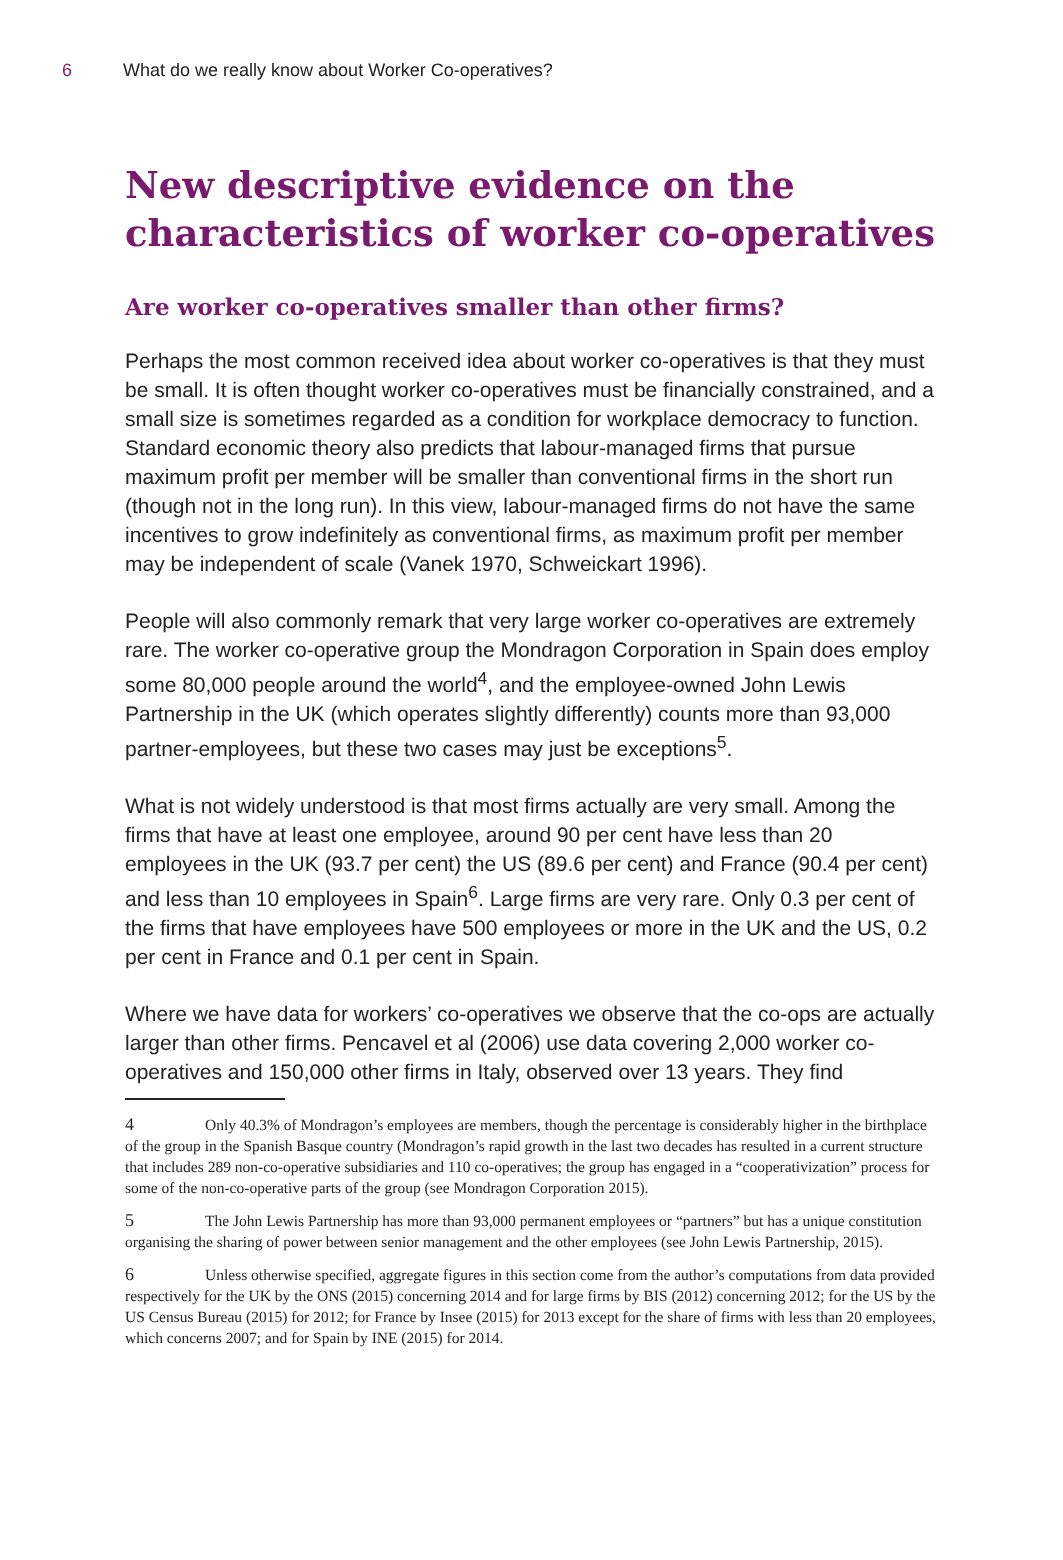6 What do we really know about Worker Co-operatives?
New descriptive evidence on the characteristics of worker co-operatives
Are worker co-operatives smaller than other firms?
Perhaps the most common received idea about worker co-operatives is that they must be small. It is often thought worker co-operatives must be financially constrained, and a small size is sometimes regarded as a condition for workplace democracy to function. Standard economic theory also predicts that labour-managed firms that pursue maximum profit per member will be smaller than conventional firms in the short run (though not in the long run). In this view, labour-managed firms do not have the same incentives to grow indefinitely as conventional firms, as maximum profit per member may be independent of scale (Vanek 1970, Schweickart 1996).
People will also commonly remark that very large worker co-operatives are extremely rare. The worker co-operative group the Mondragon Corporation in Spain does employ some 80,000 people around the world<sup>4</sup>, and the employee-owned John Lewis Partnership in the UK (which operates slightly differently) counts more than 93,000 partner-employees, but these two cases may just be exceptions<sup>5</sup>.
What is not widely understood is that most firms actually are very small. Among the firms that have at least one employee, around 90 per cent have less than 20 employees in the UK (93.7 per cent) the US (89.6 per cent) and France (90.4 per cent) and less than 10 employees in Spain<sup>6</sup>. Large firms are very rare. Only 0.3 per cent of the firms that have employees have 500 employees or more in the UK and the US, 0.2 per cent in France and 0.1 per cent in Spain.
Where we have data for workers’ co-operatives we observe that the co-ops are actually larger than other firms. Pencavel et al (2006) use data covering 2,000 worker co-operatives and 150,000 other firms in Italy, observed over 13 years. They find
4 Only 40.3% of Mondragon’s employees are members, though the percentage is considerably higher in the birthplace of the group in the Spanish Basque country (Mondragon’s rapid growth in the last two decades has resulted in a current structure that includes 289 non-co-operative subsidiaries and 110 co-operatives; the group has engaged in a “cooperativization” process for some of the non-co-operative parts of the group (see Mondragon Corporation 2015).
5 The John Lewis Partnership has more than 93,000 permanent employees or “partners” but has a unique constitution organising the sharing of power between senior management and the other employees (see John Lewis Partnership, 2015).
6 Unless otherwise specified, aggregate figures in this section come from the author’s computations from data provided respectively for the UK by the ONS (2015) concerning 2014 and for large firms by BIS (2012) concerning 2012; for the US by the US Census Bureau (2015) for 2012; for France by Insee (2015) for 2013 except for the share of firms with less than 20 employees, which concerns 2007; and for Spain by INE (2015) for 2014.